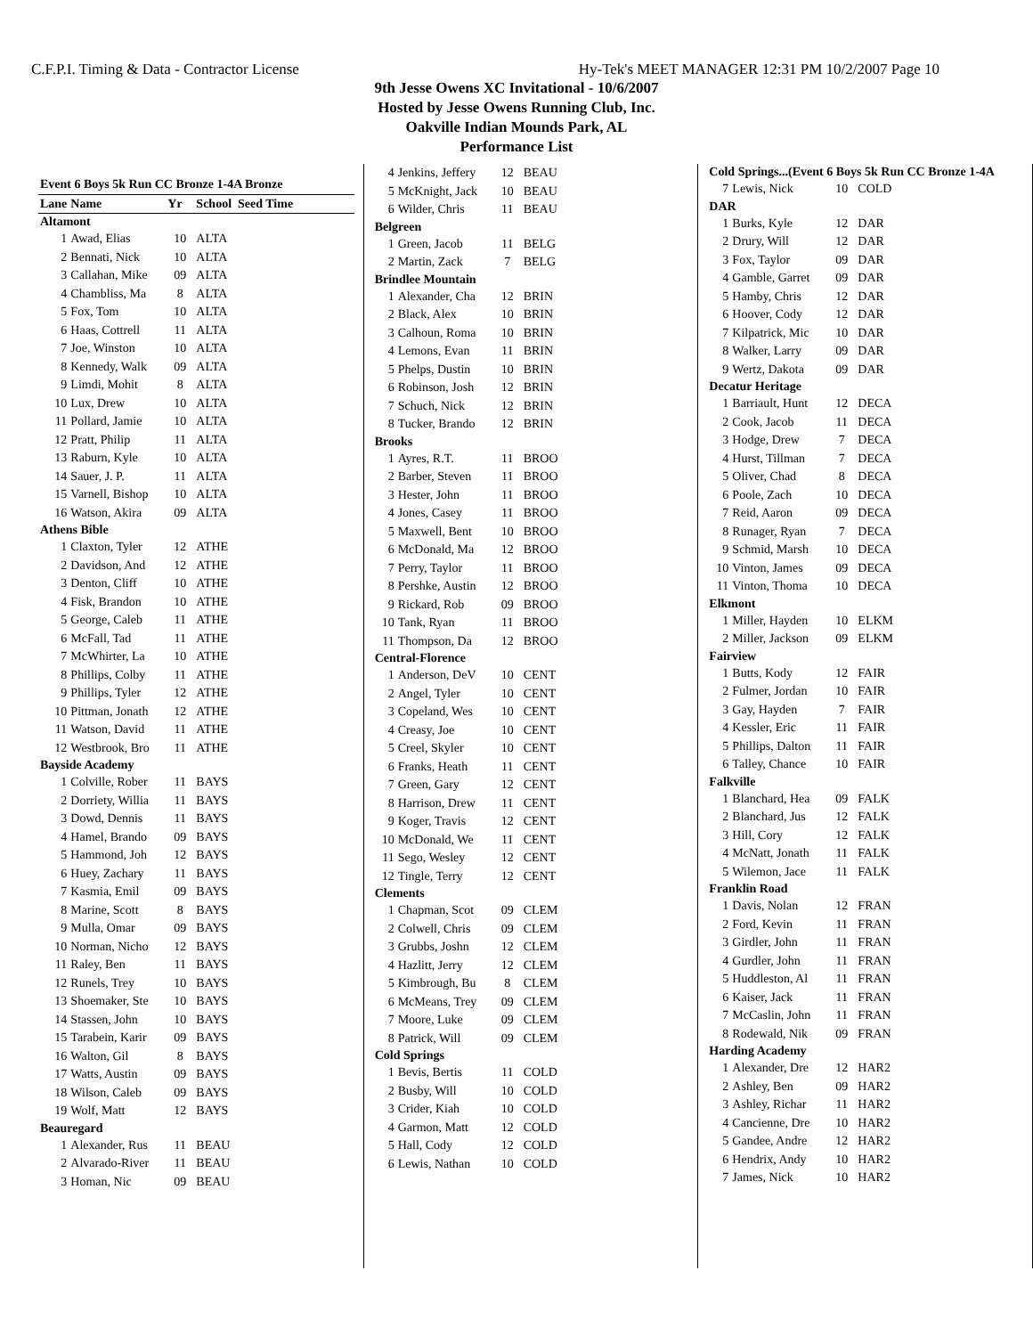C.F.P.I. Timing & Data - Contractor License Hy-Tek's MEET MANAGER 12:31 PM 10/2/2007 Page 10
9th Jesse Owens XC Invitational - 10/6/2007
Hosted by Jesse Owens Running Club, Inc.
Oakville Indian Mounds Park, AL
Performance List
| Event 6 Boys 5k Run CC Bronze 1-4A Bronze | | | |
| Lane | Name | Yr | School Seed Time |
| Altamont | | | |
| 1 | Awad, Elias | 10 | ALTA |
| 2 | Bennati, Nick | 10 | ALTA |
| 3 | Callahan, Mike | 09 | ALTA |
| 4 | Chambliss, Ma | 8 | ALTA |
| 5 | Fox, Tom | 10 | ALTA |
| 6 | Haas, Cottrell | 11 | ALTA |
| 7 | Joe, Winston | 10 | ALTA |
| 8 | Kennedy, Walk | 09 | ALTA |
| 9 | Limdi, Mohit | 8 | ALTA |
| 10 | Lux, Drew | 10 | ALTA |
| 11 | Pollard, Jamie | 10 | ALTA |
| 12 | Pratt, Philip | 11 | ALTA |
| 13 | Raburn, Kyle | 10 | ALTA |
| 14 | Sauer, J. P. | 11 | ALTA |
| 15 | Varnell, Bishop | 10 | ALTA |
| 16 | Watson, Akira | 09 | ALTA |
| Athens Bible | | | |
| 1 | Claxton, Tyler | 12 | ATHE |
| 2 | Davidson, And | 12 | ATHE |
| 3 | Denton, Cliff | 10 | ATHE |
| 4 | Fisk, Brandon | 10 | ATHE |
| 5 | George, Caleb | 11 | ATHE |
| 6 | McFall, Tad | 11 | ATHE |
| 7 | McWhirter, La | 10 | ATHE |
| 8 | Phillips, Colby | 11 | ATHE |
| 9 | Phillips, Tyler | 12 | ATHE |
| 10 | Pittman, Jonath | 12 | ATHE |
| 11 | Watson, David | 11 | ATHE |
| 12 | Westbrook, Bro | 11 | ATHE |
| Bayside Academy | | | |
| 1 | Colville, Rober | 11 | BAYS |
| 2 | Dorriety, Willia | 11 | BAYS |
| 3 | Dowd, Dennis | 11 | BAYS |
| 4 | Hamel, Brando | 09 | BAYS |
| 5 | Hammond, Joh | 12 | BAYS |
| 6 | Huey, Zachary | 11 | BAYS |
| 7 | Kasmia, Emil | 09 | BAYS |
| 8 | Marine, Scott | 8 | BAYS |
| 9 | Mulla, Omar | 09 | BAYS |
| 10 | Norman, Nicho | 12 | BAYS |
| 11 | Raley, Ben | 11 | BAYS |
| 12 | Runels, Trey | 10 | BAYS |
| 13 | Shoemaker, Ste | 10 | BAYS |
| 14 | Stassen, John | 10 | BAYS |
| 15 | Tarabein, Karir | 09 | BAYS |
| 16 | Walton, Gil | 8 | BAYS |
| 17 | Watts, Austin | 09 | BAYS |
| 18 | Wilson, Caleb | 09 | BAYS |
| 19 | Wolf, Matt | 12 | BAYS |
| Beauregard | | | |
| 1 | Alexander, Rus | 11 | BEAU |
| 2 | Alvarado-River | 11 | BEAU |
| 3 | Homan, Nic | 09 | BEAU |
| 4 | Jenkins, Jeffery | 12 | BEAU |
| 5 | McKnight, Jack | 10 | BEAU |
| 6 | Wilder, Chris | 11 | BEAU |
| Belgreen | | | |
| 1 | Green, Jacob | 11 | BELG |
| 2 | Martin, Zack | 7 | BELG |
| Brindlee Mountain | | | |
| 1 | Alexander, Cha | 12 | BRIN |
| 2 | Black, Alex | 10 | BRIN |
| 3 | Calhoun, Roma | 10 | BRIN |
| 4 | Lemons, Evan | 11 | BRIN |
| 5 | Phelps, Dustin | 10 | BRIN |
| 6 | Robinson, Josh | 12 | BRIN |
| 7 | Schuch, Nick | 12 | BRIN |
| 8 | Tucker, Brando | 12 | BRIN |
| Brooks | | | |
| 1 | Ayres, R.T. | 11 | BROO |
| 2 | Barber, Steven | 11 | BROO |
| 3 | Hester, John | 11 | BROO |
| 4 | Jones, Casey | 11 | BROO |
| 5 | Maxwell, Bent | 10 | BROO |
| 6 | McDonald, Ma | 12 | BROO |
| 7 | Perry, Taylor | 11 | BROO |
| 8 | Pershke, Austin | 12 | BROO |
| 9 | Rickard, Rob | 09 | BROO |
| 10 | Tank, Ryan | 11 | BROO |
| 11 | Thompson, Da | 12 | BROO |
| Central-Florence | | | |
| 1 | Anderson, DeV | 10 | CENT |
| 2 | Angel, Tyler | 10 | CENT |
| 3 | Copeland, Wes | 10 | CENT |
| 4 | Creasy, Joe | 10 | CENT |
| 5 | Creel, Skyler | 10 | CENT |
| 6 | Franks, Heath | 11 | CENT |
| 7 | Green, Gary | 12 | CENT |
| 8 | Harrison, Drew | 11 | CENT |
| 9 | Koger, Travis | 12 | CENT |
| 10 | McDonald, We | 11 | CENT |
| 11 | Sego, Wesley | 12 | CENT |
| 12 | Tingle, Terry | 12 | CENT |
| Clements | | | |
| 1 | Chapman, Scot | 09 | CLEM |
| 2 | Colwell, Chris | 09 | CLEM |
| 3 | Grubbs, Joshn | 12 | CLEM |
| 4 | Hazlitt, Jerry | 12 | CLEM |
| 5 | Kimbrough, Bu | 8 | CLEM |
| 6 | McMeans, Trey | 09 | CLEM |
| 7 | Moore, Luke | 09 | CLEM |
| 8 | Patrick, Will | 09 | CLEM |
| Cold Springs | | | |
| 1 | Bevis, Bertis | 11 | COLD |
| 2 | Busby, Will | 10 | COLD |
| 3 | Crider, Kiah | 10 | COLD |
| 4 | Garmon, Matt | 12 | COLD |
| 5 | Hall, Cody | 12 | COLD |
| 6 | Lewis, Nathan | 10 | COLD |
| Cold Springs...(Event 6 Boys 5k Run CC Bronze 1-4A | | | |
| 7 | Lewis, Nick | 10 | COLD |
| DAR | | | |
| 1 | Burks, Kyle | 12 | DAR |
| 2 | Drury, Will | 12 | DAR |
| 3 | Fox, Taylor | 09 | DAR |
| 4 | Gamble, Garret | 09 | DAR |
| 5 | Hamby, Chris | 12 | DAR |
| 6 | Hoover, Cody | 12 | DAR |
| 7 | Kilpatrick, Mic | 10 | DAR |
| 8 | Walker, Larry | 09 | DAR |
| 9 | Wertz, Dakota | 09 | DAR |
| Decatur Heritage | | | |
| 1 | Barriault, Hunt | 12 | DECA |
| 2 | Cook, Jacob | 11 | DECA |
| 3 | Hodge, Drew | 7 | DECA |
| 4 | Hurst, Tillman | 7 | DECA |
| 5 | Oliver, Chad | 8 | DECA |
| 6 | Poole, Zach | 10 | DECA |
| 7 | Reid, Aaron | 09 | DECA |
| 8 | Runager, Ryan | 7 | DECA |
| 9 | Schmid, Marsh | 10 | DECA |
| 10 | Vinton, James | 09 | DECA |
| 11 | Vinton, Thoma | 10 | DECA |
| Elkmont | | | |
| 1 | Miller, Hayden | 10 | ELKM |
| 2 | Miller, Jackson | 09 | ELKM |
| Fairview | | | |
| 1 | Butts, Kody | 12 | FAIR |
| 2 | Fulmer, Jordan | 10 | FAIR |
| 3 | Gay, Hayden | 7 | FAIR |
| 4 | Kessler, Eric | 11 | FAIR |
| 5 | Phillips, Dalton | 11 | FAIR |
| 6 | Talley, Chance | 10 | FAIR |
| Falkville | | | |
| 1 | Blanchard, Hea | 09 | FALK |
| 2 | Blanchard, Jus | 12 | FALK |
| 3 | Hill, Cory | 12 | FALK |
| 4 | McNatt, Jonath | 11 | FALK |
| 5 | Wilemon, Jace | 11 | FALK |
| Franklin Road | | | |
| 1 | Davis, Nolan | 12 | FRAN |
| 2 | Ford, Kevin | 11 | FRAN |
| 3 | Girdler, John | 11 | FRAN |
| 4 | Gurdler, John | 11 | FRAN |
| 5 | Huddleston, Al | 11 | FRAN |
| 6 | Kaiser, Jack | 11 | FRAN |
| 7 | McCaslin, John | 11 | FRAN |
| 8 | Rodewald, Nik | 09 | FRAN |
| Harding Academy | | | |
| 1 | Alexander, Dre | 12 | HAR2 |
| 2 | Ashley, Ben | 09 | HAR2 |
| 3 | Ashley, Richar | 11 | HAR2 |
| 4 | Cancienne, Dre | 10 | HAR2 |
| 5 | Gandee, Andre | 12 | HAR2 |
| 6 | Hendrix, Andy | 10 | HAR2 |
| 7 | James, Nick | 10 | HAR2 |